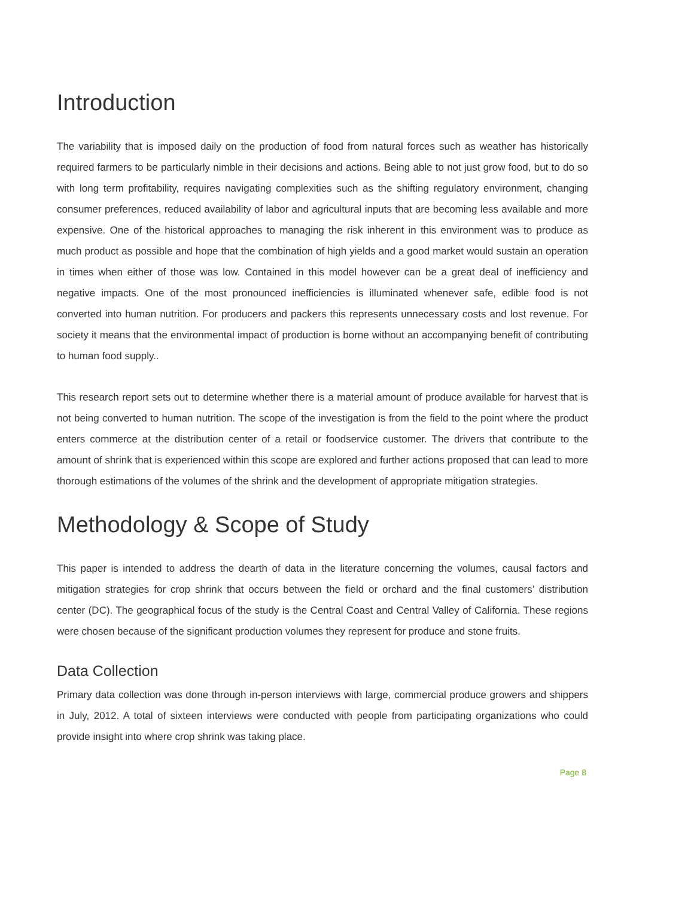Introduction
The variability that is imposed daily on the production of food from natural forces such as weather has historically required farmers to be particularly nimble in their decisions and actions. Being able to not just grow food, but to do so with long term profitability, requires navigating complexities such as the shifting regulatory environment, changing consumer preferences, reduced availability of labor and agricultural inputs that are becoming less available and more expensive. One of the historical approaches to managing the risk inherent in this environment was to produce as much product as possible and hope that the combination of high yields and a good market would sustain an operation in times when either of those was low. Contained in this model however can be a great deal of inefficiency and negative impacts. One of the most pronounced inefficiencies is illuminated whenever safe, edible food is not converted into human nutrition. For producers and packers this represents unnecessary costs and lost revenue. For society it means that the environmental impact of production is borne without an accompanying benefit of contributing to human food supply..
This research report sets out to determine whether there is a material amount of produce available for harvest that is not being converted to human nutrition. The scope of the investigation is from the field to the point where the product enters commerce at the distribution center of a retail or foodservice customer. The drivers that contribute to the amount of shrink that is experienced within this scope are explored and further actions proposed that can lead to more thorough estimations of the volumes of the shrink and the development of appropriate mitigation strategies.
Methodology & Scope of Study
This paper is intended to address the dearth of data in the literature concerning the volumes, causal factors and mitigation strategies for crop shrink that occurs between the field or orchard and the final customers’ distribution center (DC). The geographical focus of the study is the Central Coast and Central Valley of California. These regions were chosen because of the significant production volumes they represent for produce and stone fruits.
Data Collection
Primary data collection was done through in-person interviews with large, commercial produce growers and shippers in July, 2012. A total of sixteen interviews were conducted with people from participating organizations who could provide insight into where crop shrink was taking place.
Page 8